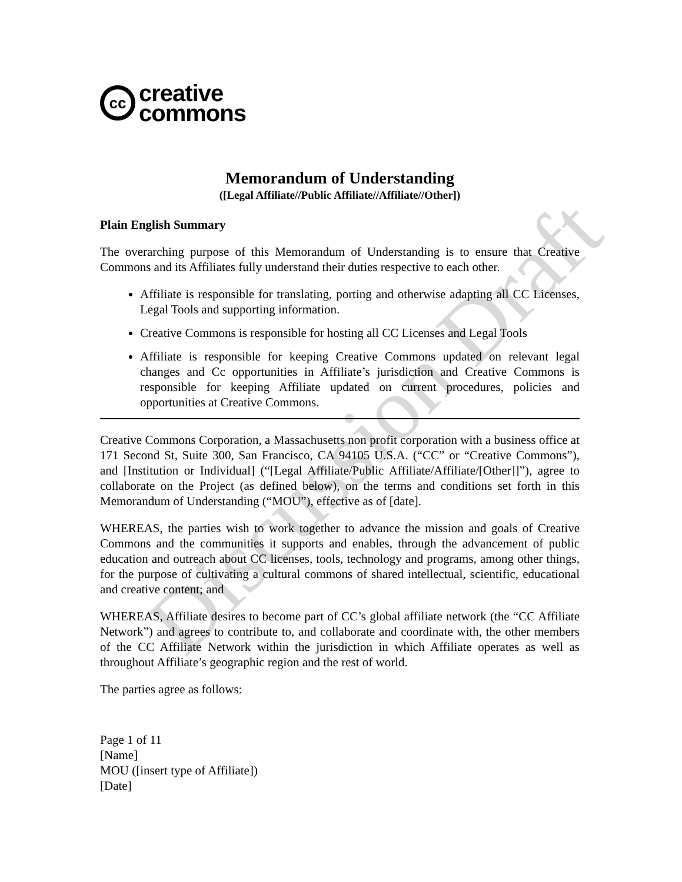Discussion Draft
cc
creative
commons
Memorandum of Understanding
([Legal Affiliate//Public Affiliate//Affiliate//Other])
Plain English Summary
The overarching purpose of this Memorandum of Understanding is to ensure that Creative Commons and its Affiliates fully understand their duties respective to each other.
Affiliate is responsible for translating, porting and otherwise adapting all CC Licenses, Legal Tools and supporting information.
Creative Commons is responsible for hosting all CC Licenses and Legal Tools
Affiliate is responsible for keeping Creative Commons updated on relevant legal changes and Cc opportunities in Affiliate’s jurisdiction and Creative Commons is responsible for keeping Affiliate updated on current procedures, policies and opportunities at Creative Commons.
Creative Commons Corporation, a Massachusetts non profit corporation with a business office at 171 Second St, Suite 300, San Francisco, CA 94105 U.S.A. (“CC” or “Creative Commons”), and [Institution or Individual] (“[Legal Affiliate/Public Affiliate/Affiliate/[Other]]”), agree to collaborate on the Project (as defined below), on the terms and conditions set forth in this Memorandum of Understanding (“MOU”), effective as of [date].
WHEREAS, the parties wish to work together to advance the mission and goals of Creative Commons and the communities it supports and enables, through the advancement of public education and outreach about CC licenses, tools, technology and programs, among other things, for the purpose of cultivating a cultural commons of shared intellectual, scientific, educational and creative content; and
WHEREAS, Affiliate desires to become part of CC’s global affiliate network (the “CC Affiliate Network”) and agrees to contribute to, and collaborate and coordinate with, the other members of the CC Affiliate Network within the jurisdiction in which Affiliate operates as well as throughout Affiliate’s geographic region and the rest of world.
The parties agree as follows:
Page 1 of 11
[Name]
MOU ([insert type of Affiliate])
[Date]